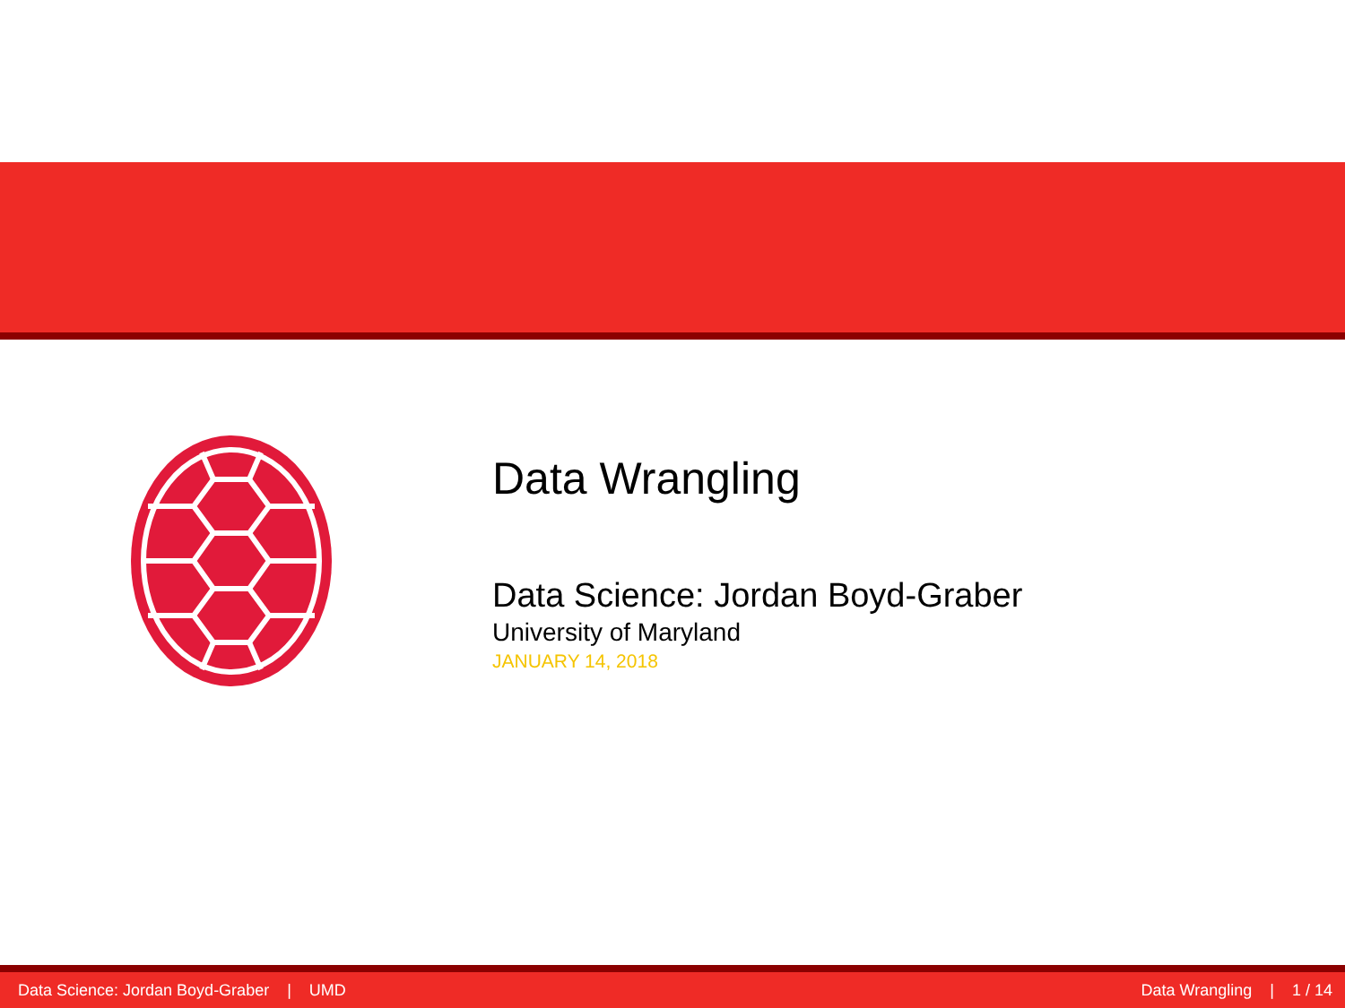Data Wrangling
Data Science: Jordan Boyd-Graber
University of Maryland
JANUARY 14, 2018
Data Science: Jordan Boyd-Graber | UMD Data Wrangling | 1 / 14